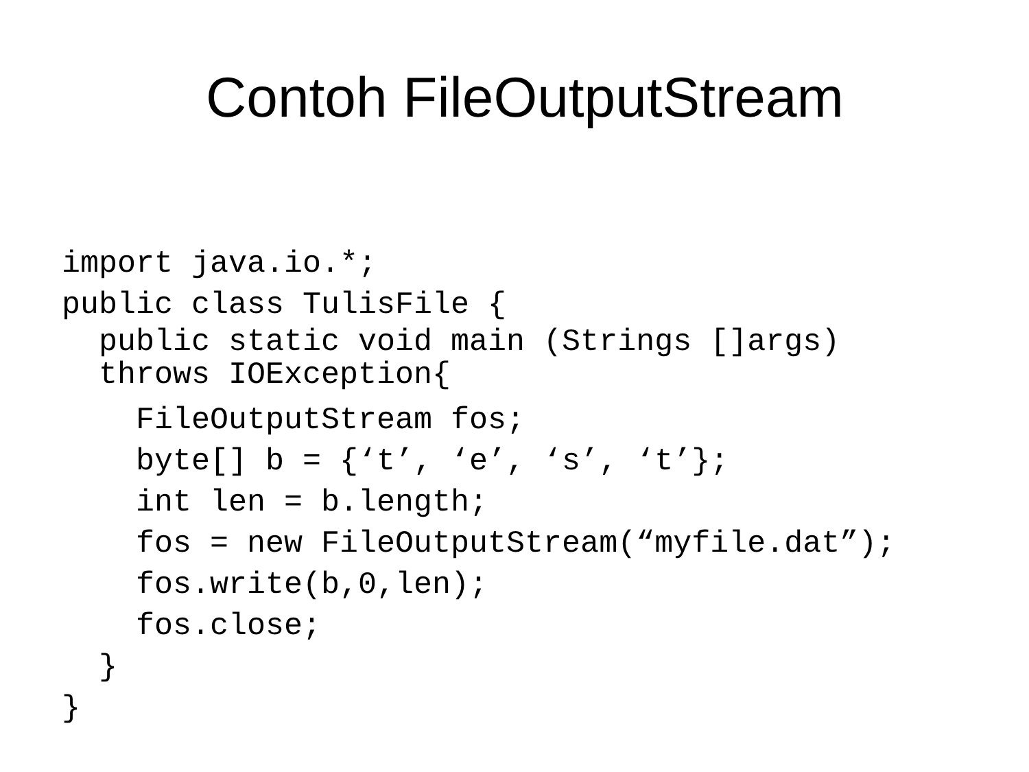Contoh FileOutputStream
import java.io.*;
public class TulisFile {
public static void main (Strings []args) throws IOException{
FileOutputStream fos;
byte[] b = {‘t’, ‘e’, ‘s’, ‘t’};
int len = b.length;
fos = new FileOutputStream(“myfile.dat”);
fos.write(b,0,len);
fos.close;
}
}